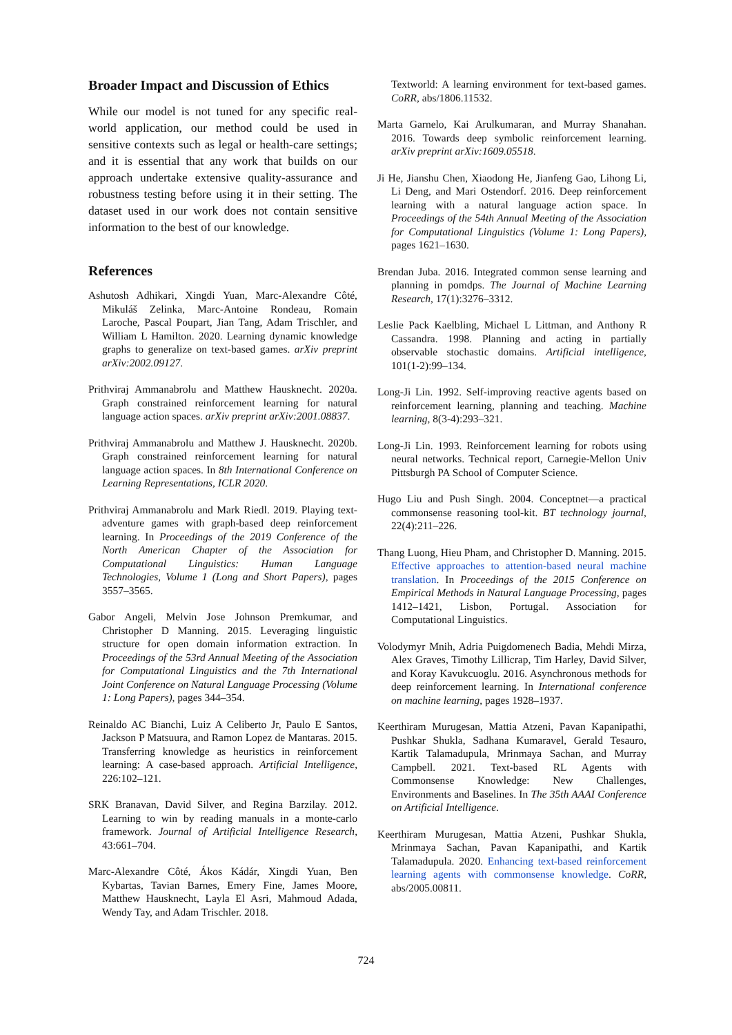Broader Impact and Discussion of Ethics
While our model is not tuned for any specific real-world application, our method could be used in sensitive contexts such as legal or health-care settings; and it is essential that any work that builds on our approach undertake extensive quality-assurance and robustness testing before using it in their setting. The dataset used in our work does not contain sensitive information to the best of our knowledge.
References
Ashutosh Adhikari, Xingdi Yuan, Marc-Alexandre Côté, Mikuláš Zelinka, Marc-Antoine Rondeau, Romain Laroche, Pascal Poupart, Jian Tang, Adam Trischler, and William L Hamilton. 2020. Learning dynamic knowledge graphs to generalize on text-based games. arXiv preprint arXiv:2002.09127.
Prithviraj Ammanabrolu and Matthew Hausknecht. 2020a. Graph constrained reinforcement learning for natural language action spaces. arXiv preprint arXiv:2001.08837.
Prithviraj Ammanabrolu and Matthew J. Hausknecht. 2020b. Graph constrained reinforcement learning for natural language action spaces. In 8th International Conference on Learning Representations, ICLR 2020.
Prithviraj Ammanabrolu and Mark Riedl. 2019. Playing text-adventure games with graph-based deep reinforcement learning. In Proceedings of the 2019 Conference of the North American Chapter of the Association for Computational Linguistics: Human Language Technologies, Volume 1 (Long and Short Papers), pages 3557–3565.
Gabor Angeli, Melvin Jose Johnson Premkumar, and Christopher D Manning. 2015. Leveraging linguistic structure for open domain information extraction. In Proceedings of the 53rd Annual Meeting of the Association for Computational Linguistics and the 7th International Joint Conference on Natural Language Processing (Volume 1: Long Papers), pages 344–354.
Reinaldo AC Bianchi, Luiz A Celiberto Jr, Paulo E Santos, Jackson P Matsuura, and Ramon Lopez de Mantaras. 2015. Transferring knowledge as heuristics in reinforcement learning: A case-based approach. Artificial Intelligence, 226:102–121.
SRK Branavan, David Silver, and Regina Barzilay. 2012. Learning to win by reading manuals in a monte-carlo framework. Journal of Artificial Intelligence Research, 43:661–704.
Marc-Alexandre Côté, Ákos Kádár, Xingdi Yuan, Ben Kybartas, Tavian Barnes, Emery Fine, James Moore, Matthew Hausknecht, Layla El Asri, Mahmoud Adada, Wendy Tay, and Adam Trischler. 2018.
Textworld: A learning environment for text-based games. CoRR, abs/1806.11532.
Marta Garnelo, Kai Arulkumaran, and Murray Shanahan. 2016. Towards deep symbolic reinforcement learning. arXiv preprint arXiv:1609.05518.
Ji He, Jianshu Chen, Xiaodong He, Jianfeng Gao, Lihong Li, Li Deng, and Mari Ostendorf. 2016. Deep reinforcement learning with a natural language action space. In Proceedings of the 54th Annual Meeting of the Association for Computational Linguistics (Volume 1: Long Papers), pages 1621–1630.
Brendan Juba. 2016. Integrated common sense learning and planning in pomdps. The Journal of Machine Learning Research, 17(1):3276–3312.
Leslie Pack Kaelbling, Michael L Littman, and Anthony R Cassandra. 1998. Planning and acting in partially observable stochastic domains. Artificial intelligence, 101(1-2):99–134.
Long-Ji Lin. 1992. Self-improving reactive agents based on reinforcement learning, planning and teaching. Machine learning, 8(3-4):293–321.
Long-Ji Lin. 1993. Reinforcement learning for robots using neural networks. Technical report, Carnegie-Mellon Univ Pittsburgh PA School of Computer Science.
Hugo Liu and Push Singh. 2004. Conceptnet—a practical commonsense reasoning tool-kit. BT technology journal, 22(4):211–226.
Thang Luong, Hieu Pham, and Christopher D. Manning. 2015. Effective approaches to attention-based neural machine translation. In Proceedings of the 2015 Conference on Empirical Methods in Natural Language Processing, pages 1412–1421, Lisbon, Portugal. Association for Computational Linguistics.
Volodymyr Mnih, Adria Puigdomenech Badia, Mehdi Mirza, Alex Graves, Timothy Lillicrap, Tim Harley, David Silver, and Koray Kavukcuoglu. 2016. Asynchronous methods for deep reinforcement learning. In International conference on machine learning, pages 1928–1937.
Keerthiram Murugesan, Mattia Atzeni, Pavan Kapanipathi, Pushkar Shukla, Sadhana Kumaravel, Gerald Tesauro, Kartik Talamadupula, Mrinmaya Sachan, and Murray Campbell. 2021. Text-based RL Agents with Commonsense Knowledge: New Challenges, Environments and Baselines. In The 35th AAAI Conference on Artificial Intelligence.
Keerthiram Murugesan, Mattia Atzeni, Pushkar Shukla, Mrinmaya Sachan, Pavan Kapanipathi, and Kartik Talamadupula. 2020. Enhancing text-based reinforcement learning agents with commonsense knowledge. CoRR, abs/2005.00811.
724